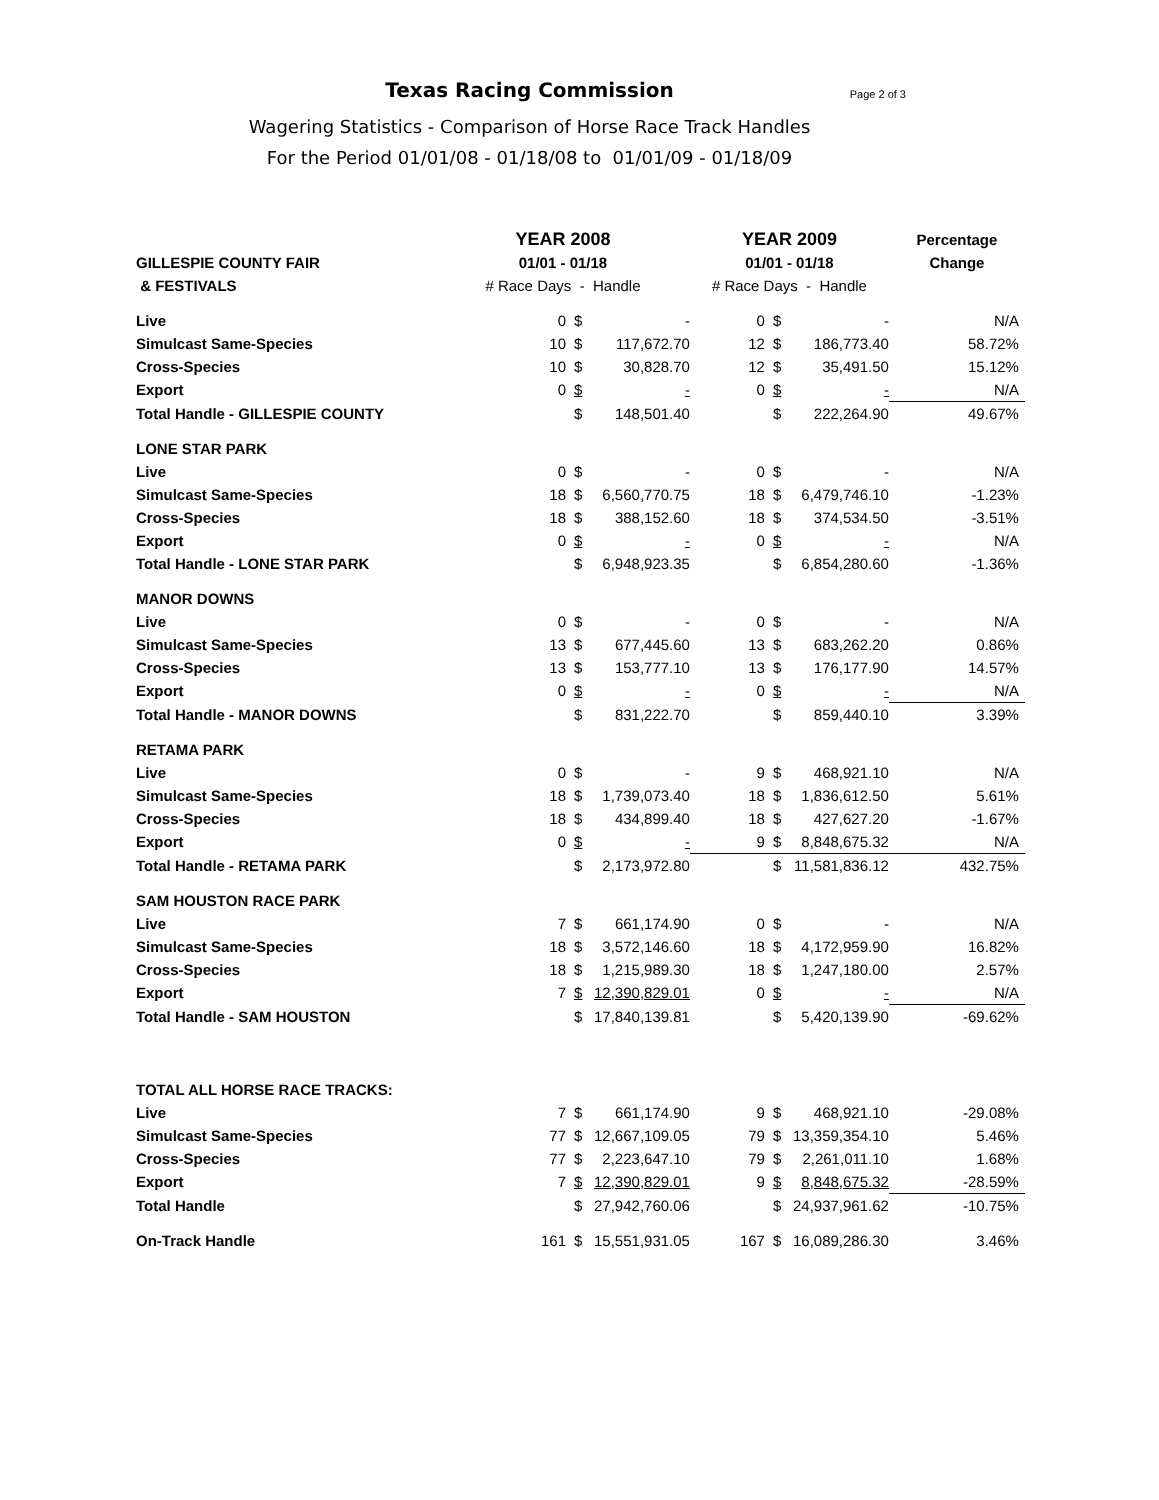Texas Racing Commission
Page 2 of 3
Wagering Statistics - Comparison of Horse Race Track Handles
For the Period 01/01/08 - 01/18/08 to 01/01/09 - 01/18/09
| | YEAR 2008 | | | YEAR 2009 | | | Percentage |
| --- | --- | --- | --- | --- | --- | --- | --- |
| GILLESPIE COUNTY FAIR | 01/01 - 01/18 | | | 01/01 - 01/18 | | | Change |
| & FESTIVALS | # Race Days - Handle | | | # Race Days - Handle | | | |
| Live | 0 | $ | - | 0 | $ | - | N/A |
| Simulcast Same-Species | 10 | $ | 117,672.70 | 12 | $ | 186,773.40 | 58.72% |
| Cross-Species | 10 | $ | 30,828.70 | 12 | $ | 35,491.50 | 15.12% |
| Export | 0 | $ | - | 0 | $ | - | N/A |
| Total Handle - GILLESPIE COUNTY | | $ | 148,501.40 | | $ | 222,264.90 | 49.67% |
| LONE STAR PARK | | | | | | | |
| Live | 0 | $ | - | 0 | $ | - | N/A |
| Simulcast Same-Species | 18 | $ | 6,560,770.75 | 18 | $ | 6,479,746.10 | -1.23% |
| Cross-Species | 18 | $ | 388,152.60 | 18 | $ | 374,534.50 | -3.51% |
| Export | 0 | $ | - | 0 | $ | - | N/A |
| Total Handle - LONE STAR PARK | | $ | 6,948,923.35 | | $ | 6,854,280.60 | -1.36% |
| MANOR DOWNS | | | | | | | |
| Live | 0 | $ | - | 0 | $ | - | N/A |
| Simulcast Same-Species | 13 | $ | 677,445.60 | 13 | $ | 683,262.20 | 0.86% |
| Cross-Species | 13 | $ | 153,777.10 | 13 | $ | 176,177.90 | 14.57% |
| Export | 0 | $ | - | 0 | $ | - | N/A |
| Total Handle - MANOR DOWNS | | $ | 831,222.70 | | $ | 859,440.10 | 3.39% |
| RETAMA PARK | | | | | | | |
| Live | 0 | $ | - | 9 | $ | 468,921.10 | N/A |
| Simulcast Same-Species | 18 | $ | 1,739,073.40 | 18 | $ | 1,836,612.50 | 5.61% |
| Cross-Species | 18 | $ | 434,899.40 | 18 | $ | 427,627.20 | -1.67% |
| Export | 0 | $ | - | 9 | $ | 8,848,675.32 | N/A |
| Total Handle - RETAMA PARK | | $ | 2,173,972.80 | | $ | 11,581,836.12 | 432.75% |
| SAM HOUSTON RACE PARK | | | | | | | |
| Live | 7 | $ | 661,174.90 | 0 | $ | - | N/A |
| Simulcast Same-Species | 18 | $ | 3,572,146.60 | 18 | $ | 4,172,959.90 | 16.82% |
| Cross-Species | 18 | $ | 1,215,989.30 | 18 | $ | 1,247,180.00 | 2.57% |
| Export | 7 | $ | 12,390,829.01 | 0 | $ | - | N/A |
| Total Handle - SAM HOUSTON | | $ | 17,840,139.81 | | $ | 5,420,139.90 | -69.62% |
| TOTAL ALL HORSE RACE TRACKS: | | | | | | | |
| Live | 7 | $ | 661,174.90 | 9 | $ | 468,921.10 | -29.08% |
| Simulcast Same-Species | 77 | $ | 12,667,109.05 | 79 | $ | 13,359,354.10 | 5.46% |
| Cross-Species | 77 | $ | 2,223,647.10 | 79 | $ | 2,261,011.10 | 1.68% |
| Export | 7 | $ | 12,390,829.01 | 9 | $ | 8,848,675.32 | -28.59% |
| Total Handle | | $ | 27,942,760.06 | | $ | 24,937,961.62 | -10.75% |
| On-Track Handle | 161 | $ | 15,551,931.05 | 167 | $ | 16,089,286.30 | 3.46% |